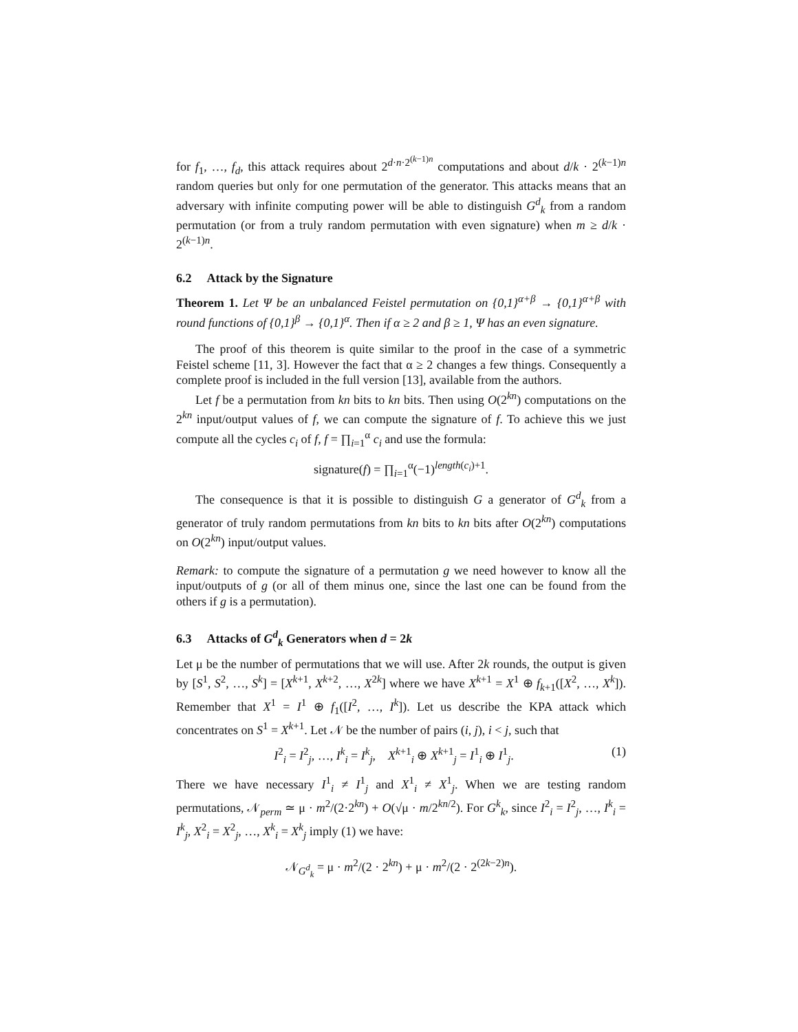for f<sub>1</sub>, …, f<sub>d</sub>, this attack requires about 2<sup>d·n·2<sup>(k−1)n</sup></sup> computations and about d/k · 2<sup>(k−1)n</sup> random queries but only for one permutation of the generator. This attacks means that an adversary with infinite computing power will be able to distinguish G<sup>d</sup><sub>k</sub> from a random permutation (or from a truly random permutation with even signature) when m ≥ d/k · 2<sup>(k−1)n</sup>.
6.2 Attack by the Signature
Theorem 1. Let Ψ be an unbalanced Feistel permutation on {0,1}<sup>α+β</sup> → {0,1}<sup>α+β</sup> with round functions of {0,1}<sup>β</sup> → {0,1}<sup>α</sup>. Then if α ≥ 2 and β ≥ 1, Ψ has an even signature.
The proof of this theorem is quite similar to the proof in the case of a symmetric Feistel scheme [11, 3]. However the fact that α ≥ 2 changes a few things. Consequently a complete proof is included in the full version [13], available from the authors.
Let f be a permutation from kn bits to kn bits. Then using O(2<sup>kn</sup>) computations on the 2<sup>kn</sup> input/output values of f, we can compute the signature of f. To achieve this we just compute all the cycles c<sub>i</sub> of f, f = ∏<sub>i=1</sub><sup>α</sup> c<sub>i</sub> and use the formula:
signature(f) = ∏<sub>i=1</sub><sup>α</sup>(−1)<sup>length(c<sub>i</sub>)+1</sup>.
The consequence is that it is possible to distinguish G a generator of G<sup>d</sup><sub>k</sub> from a generator of truly random permutations from kn bits to kn bits after O(2<sup>kn</sup>) computations on O(2<sup>kn</sup>) input/output values.
Remark: to compute the signature of a permutation g we need however to know all the input/outputs of g (or all of them minus one, since the last one can be found from the others if g is a permutation).
6.3 Attacks of G<sup>d</sup><sub>k</sub> Generators when d = 2k
Let μ be the number of permutations that we will use. After 2k rounds, the output is given by [S<sup>1</sup>, S<sup>2</sup>, …, S<sup>k</sup>] = [X<sup>k+1</sup>, X<sup>k+2</sup>, …, X<sup>2k</sup>] where we have X<sup>k+1</sup> = X<sup>1</sup> ⊕ f<sub>k+1</sub>([X<sup>2</sup>, …, X<sup>k</sup>]). Remember that X<sup>1</sup> = I<sup>1</sup> ⊕ f<sub>1</sub>([I<sup>2</sup>, …, I<sup>k</sup>]). Let us describe the KPA attack which concentrates on S<sup>1</sup> = X<sup>k+1</sup>. Let 𝒩 be the number of pairs (i, j), i < j, such that
I<sup>2</sup><sub>i</sub> = I<sup>2</sup><sub>j</sub>, …, I<sup>k</sup><sub>i</sub> = I<sup>k</sup><sub>j</sub>, X<sup>k+1</sup><sub>i</sub> ⊕ X<sup>k+1</sup><sub>j</sub> = I<sup>1</sup><sub>i</sub> ⊕ I<sup>1</sup><sub>j</sub>. (1)
There we have necessary I<sup>1</sup><sub>i</sub> ≠ I<sup>1</sup><sub>j</sub> and X<sup>1</sup><sub>i</sub> ≠ X<sup>1</sup><sub>j</sub>. When we are testing random permutations, 𝒩<sub>perm</sub> ≃ μ · m<sup>2</sup>/(2·2<sup>kn</sup>) + O(√μ · m/2<sup>kn/2</sup>). For G<sup>k</sup><sub>k</sub>, since I<sup>2</sup><sub>i</sub> = I<sup>2</sup><sub>j</sub>, …, I<sup>k</sup><sub>i</sub> = I<sup>k</sup><sub>j</sub>, X<sup>2</sup><sub>i</sub> = X<sup>2</sup><sub>j</sub>, …, X<sup>k</sup><sub>i</sub> = X<sup>k</sup><sub>j</sub> imply (1) we have:
𝒩<sub>G<sup>d</sup><sub>k</sub></sub> = μ · m<sup>2</sup>/(2 · 2<sup>kn</sup>) + μ · m<sup>2</sup>/(2 · 2<sup>(2k−2)n</sup>).